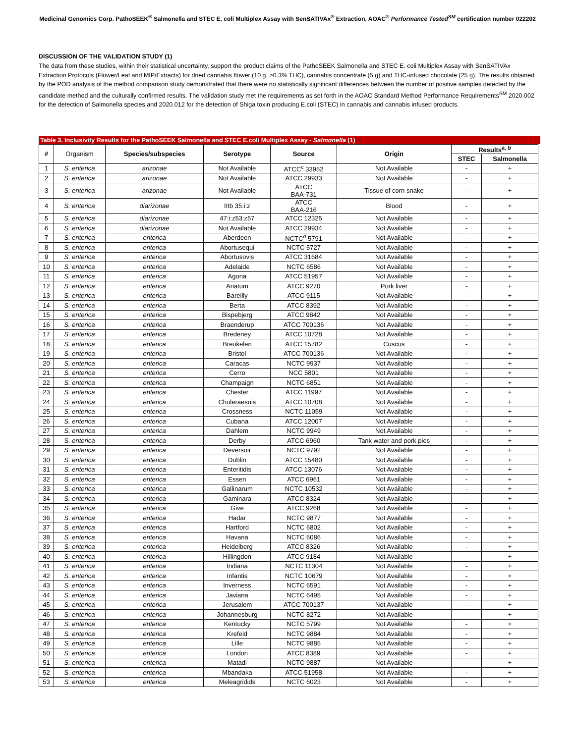Medicinal Genomics Corp. PathoSEEK<sup>®</sup> Salmonella and STEC E. coli Multiplex Assay with SenSATIVAx<sup>®</sup> Extraction, AOAC<sup>®</sup> Performance Tested<sup>SM</sup> certification number 022202
DISCUSSION OF THE VALIDATION STUDY (1)
The data from these studies, within their statistical uncertainty, support the product claims of the PathoSEEK Salmonella and STEC E. coli Multiplex Assay with SenSATIVAx Extraction Protocols (Flower/Leaf and MIP/Extracts) for dried cannabis flower (10 g, >0.3% THC), cannabis concentrate (5 g) and THC-infused chocolate (25 g). The results obtained by the POD analysis of the method comparison study demonstrated that there were no statistically significant differences between the number of positive samples detected by the candidate method and the culturally confirmed results. The validation study met the requirements as set forth in the AOAC Standard Method Performance Requirements<sup>SM</sup> 2020.002 for the detection of Salmonella species and 2020.012 for the detection of Shiga toxin producing E.coli (STEC) in cannabis and cannabis infused products.
Table 3. Inclusivity Results for the PathoSEEK Salmonella and STEC E.coli Multiplex Assay - Salmonella (1)
| # | Organism | Species/subspecies | Serotype | Source | Origin | Results<sup>a, b</sup> | |
| --- | --- | --- | --- | --- | --- | --- | --- |
| | | | | | | STEC | Salmonella |
| 1 | S. enterica | arizonae | Not Available | ATCC<sup>c</sup> 33952 | Not Available | - | + |
| 2 | S. enterica | arizonae | Not Available | ATCC 29933 | Not Available | - | + |
| 3 | S. enterica | arizonae | Not Available | ATCC BAA-731 | Tissue of corn snake | - | + |
| 4 | S. enterica | diarizonae | IIIb 35:i:z | ATCC BAA-216 | Blood | - | + |
| 5 | S. enterica | diarizonae | 47:i:z53:z57 | ATCC 12325 | Not Available | - | + |
| 6 | S. enterica | diarizonae | Not Available | ATCC 29934 | Not Available | - | + |
| 7 | S. enterica | enterica | Aberdeen | NCTC<sup>d</sup> 5791 | Not Available | - | + |
| 8 | S. enterica | enterica | Abortusequi | NCTC 5727 | Not Available | - | + |
| 9 | S. enterica | enterica | Abortusovis | ATCC 31684 | Not Available | - | + |
| 10 | S. enterica | enterica | Adelaide | NCTC 6586 | Not Available | - | + |
| 11 | S. enterica | enterica | Agona | ATCC 51957 | Not Available | - | + |
| 12 | S. enterica | enterica | Anatum | ATCC 9270 | Pork liver | - | + |
| 13 | S. enterica | enterica | Bareilly | ATCC 9115 | Not Available | - | + |
| 14 | S. enterica | enterica | Berta | ATCC 8392 | Not Available | - | + |
| 15 | S. enterica | enterica | Bispebjerg | ATCC 9842 | Not Available | - | + |
| 16 | S. enterica | enterica | Braenderup | ATCC 700136 | Not Available | - | + |
| 17 | S. enterica | enterica | Bredeney | ATCC 10728 | Not Available | - | + |
| 18 | S. enterica | enterica | Breukelen | ATCC 15782 | Cuscus | - | + |
| 19 | S. enterica | enterica | Bristol | ATCC 700136 | Not Available | - | + |
| 20 | S. enterica | enterica | Caracas | NCTC 9937 | Not Available | - | + |
| 21 | S. enterica | enterica | Cerro | NCC 5801 | Not Available | - | + |
| 22 | S. enterica | enterica | Champaign | NCTC 6851 | Not Available | - | + |
| 23 | S. enterica | enterica | Chester | ATCC 11997 | Not Available | - | + |
| 24 | S. enterica | enterica | Choleraesuis | ATCC 10708 | Not Available | - | + |
| 25 | S. enterica | enterica | Crossness | NCTC 11059 | Not Available | - | + |
| 26 | S. enterica | enterica | Cubana | ATCC 12007 | Not Available | - | + |
| 27 | S. enterica | enterica | Dahlem | NCTC 9949 | Not Available | - | + |
| 28 | S. enterica | enterica | Derby | ATCC 6960 | Tank water and pork pies | - | + |
| 29 | S. enterica | enterica | Deversoir | NCTC 9792 | Not Available | - | + |
| 30 | S. enterica | enterica | Dublin | ATCC 15480 | Not Available | - | + |
| 31 | S. enterica | enterica | Enteritidis | ATCC 13076 | Not Available | - | + |
| 32 | S. enterica | enterica | Essen | ATCC 6961 | Not Available | - | + |
| 33 | S. enterica | enterica | Gallinarum | NCTC 10532 | Not Available | - | + |
| 34 | S. enterica | enterica | Gaminara | ATCC 8324 | Not Available | - | + |
| 35 | S. enterica | enterica | Give | ATCC 9268 | Not Available | - | + |
| 36 | S. enterica | enterica | Hadar | NCTC 9877 | Not Available | - | + |
| 37 | S. enterica | enterica | Hartford | NCTC 6802 | Not Available | - | + |
| 38 | S. enterica | enterica | Havana | NCTC 6086 | Not Available | - | + |
| 39 | S. enterica | enterica | Heidelberg | ATCC 8326 | Not Available | - | + |
| 40 | S. enterica | enterica | Hillingdon | ATCC 9184 | Not Available | - | + |
| 41 | S. enterica | enterica | Indiana | NCTC 11304 | Not Available | - | + |
| 42 | S. enterica | enterica | Infantis | NCTC 10679 | Not Available | - | + |
| 43 | S. enterica | enterica | Inverness | NCTC 6591 | Not Available | - | + |
| 44 | S. enterica | enterica | Javiana | NCTC 6495 | Not Available | - | + |
| 45 | S. enterica | enterica | Jerusalem | ATCC 700137 | Not Available | - | + |
| 46 | S. enterica | enterica | Johannesburg | NCTC 8272 | Not Available | - | + |
| 47 | S. enterica | enterica | Kentucky | NCTC 5799 | Not Available | - | + |
| 48 | S. enterica | enterica | Krefeld | NCTC 9884 | Not Available | - | + |
| 49 | S. enterica | enterica | Lille | NCTC 9885 | Not Available | - | + |
| 50 | S. enterica | enterica | London | ATCC 8389 | Not Available | - | + |
| 51 | S. enterica | enterica | Matadi | NCTC 9887 | Not Available | - | + |
| 52 | S. enterica | enterica | Mbandaka | ATCC 51958 | Not Available | - | + |
| 53 | S. enterica | enterica | Meleagridids | NCTC 6023 | Not Available | - | + |